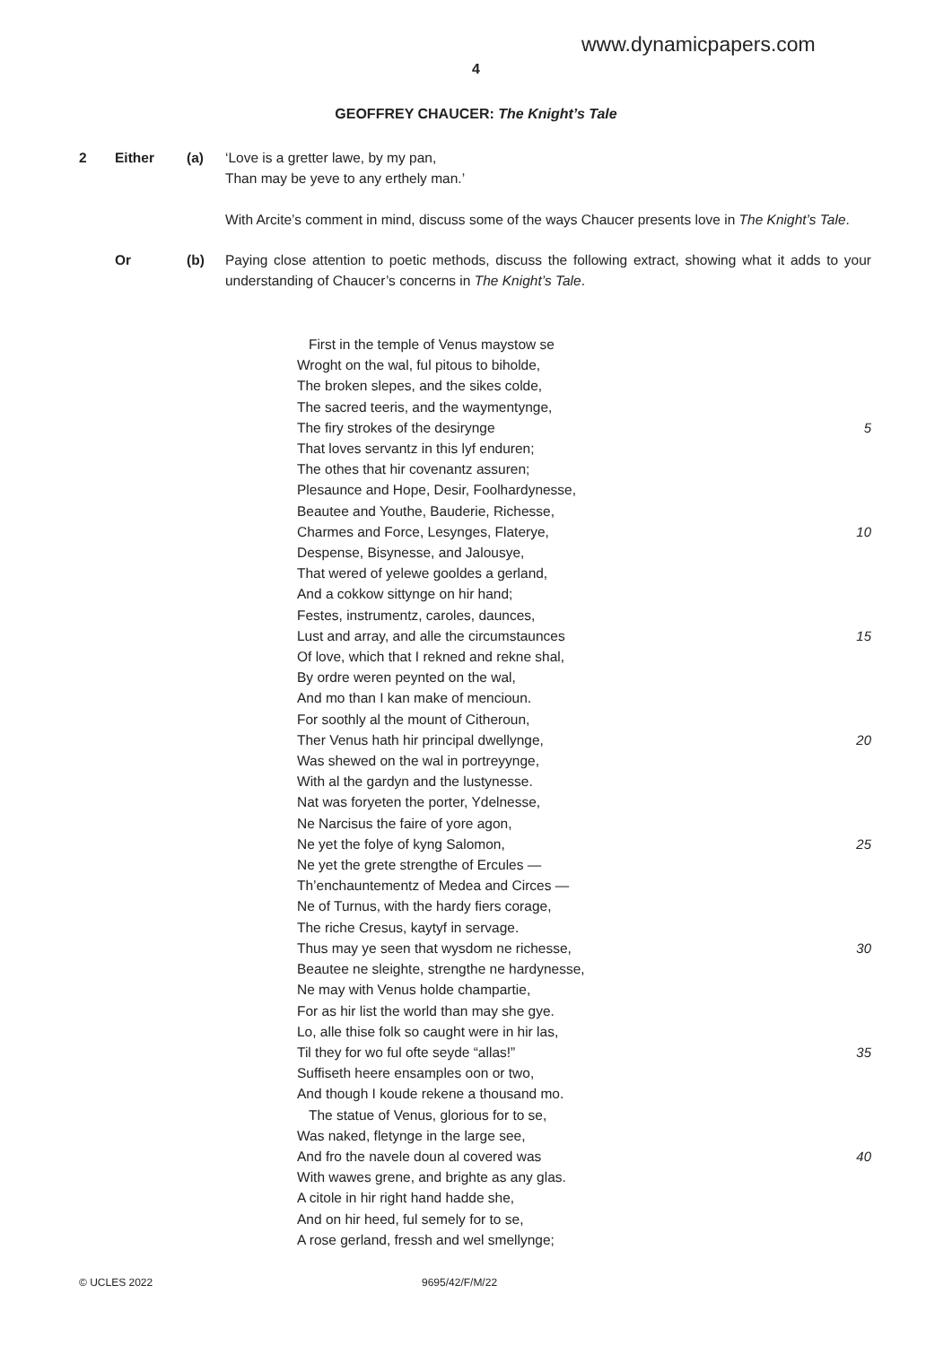www.dynamicpapers.com
4
GEOFFREY CHAUCER: The Knight’s Tale
2 Either (a) ‘Love is a gretter lawe, by my pan,
Than may be yeve to any erthely man.’
With Arcite’s comment in mind, discuss some of the ways Chaucer presents love in The Knight’s Tale.
Or (b) Paying close attention to poetic methods, discuss the following extract, showing what it adds to your understanding of Chaucer’s concerns in The Knight’s Tale.
First in the temple of Venus maystow se
Wroght on the wal, ful pitous to biholde,
The broken slepes, and the sikes colde,
The sacred teeris, and the waymentynge,
The firy strokes of the desirynge 5
That loves servantz in this lyf enduren;
The othes that hir covenantz assuren;
Plesaunce and Hope, Desir, Foolhardynesse,
Beautee and Youthe, Bauderie, Richesse,
Charmes and Force, Lesynges, Flaterye, 10
Despense, Bisynesse, and Jalousye,
That wered of yelewe gooldes a gerland,
And a cokkow sittynge on hir hand;
Festes, instrumentz, caroles, daunces,
Lust and array, and alle the circumstaunces 15
Of love, which that I rekned and rekne shal,
By ordre weren peynted on the wal,
And mo than I kan make of mencioun.
For soothly al the mount of Citheroun,
Ther Venus hath hir principal dwellynge, 20
Was shewed on the wal in portreyynge,
With al the gardyn and the lustynesse.
Nat was foryeten the porter, Ydelnesse,
Ne Narcisus the faire of yore agon,
Ne yet the folye of kyng Salomon, 25
Ne yet the grete strengthe of Ercules —
Th’enchauntementz of Medea and Circes —
Ne of Turnus, with the hardy fiers corage,
The riche Cresus, kaytyf in servage.
Thus may ye seen that wysdom ne richesse, 30
Beautee ne sleighte, strengthe ne hardynesse,
Ne may with Venus holde champartie,
For as hir list the world than may she gye.
Lo, alle thise folk so caught were in hir las,
Til they for wo ful ofte seyde “allas!” 35
Suffiseth heere ensamples oon or two,
And though I koude rekene a thousand mo.
The statue of Venus, glorious for to se,
Was naked, fletynge in the large see,
And fro the navele doun al covered was 40
With wawes grene, and brighte as any glas.
A citole in hir right hand hadde she,
And on hir heed, ful semely for to se,
A rose gerland, fressh and wel smellynge;
© UCLES 2022 9695/42/F/M/22